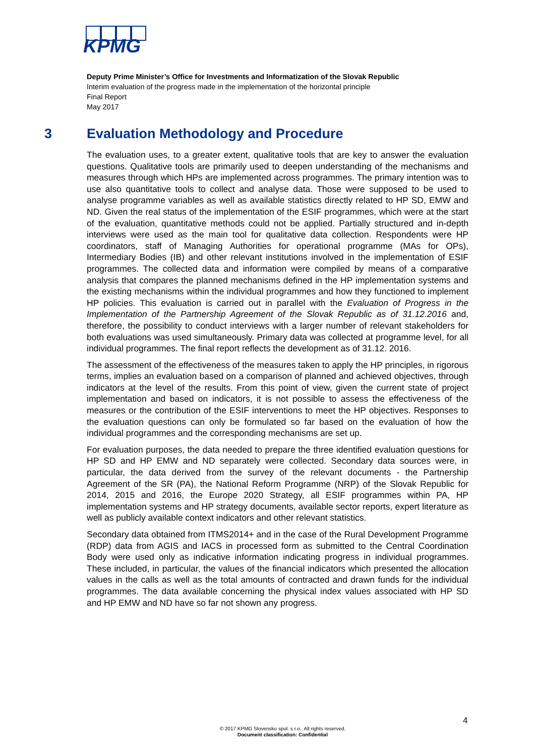KPMG
Deputy Prime Minister’s Office for Investments and Informatization of the Slovak Republic
Interim evaluation of the progress made in the implementation of the horizontal principle
Final Report
May 2017
3 Evaluation Methodology and Procedure
The evaluation uses, to a greater extent, qualitative tools that are key to answer the evaluation questions. Qualitative tools are primarily used to deepen understanding of the mechanisms and measures through which HPs are implemented across programmes. The primary intention was to use also quantitative tools to collect and analyse data. Those were supposed to be used to analyse programme variables as well as available statistics directly related to HP SD, EMW and ND. Given the real status of the implementation of the ESIF programmes, which were at the start of the evaluation, quantitative methods could not be applied. Partially structured and in-depth interviews were used as the main tool for qualitative data collection. Respondents were HP coordinators, staff of Managing Authorities for operational programme (MAs for OPs), Intermediary Bodies (IB) and other relevant institutions involved in the implementation of ESIF programmes. The collected data and information were compiled by means of a comparative analysis that compares the planned mechanisms defined in the HP implementation systems and the existing mechanisms within the individual programmes and how they functioned to implement HP policies. This evaluation is carried out in parallel with the Evaluation of Progress in the Implementation of the Partnership Agreement of the Slovak Republic as of 31.12.2016 and, therefore, the possibility to conduct interviews with a larger number of relevant stakeholders for both evaluations was used simultaneously. Primary data was collected at programme level, for all individual programmes. The final report reflects the development as of 31.12. 2016.
The assessment of the effectiveness of the measures taken to apply the HP principles, in rigorous terms, implies an evaluation based on a comparison of planned and achieved objectives, through indicators at the level of the results. From this point of view, given the current state of project implementation and based on indicators, it is not possible to assess the effectiveness of the measures or the contribution of the ESIF interventions to meet the HP objectives. Responses to the evaluation questions can only be formulated so far based on the evaluation of how the individual programmes and the corresponding mechanisms are set up.
For evaluation purposes, the data needed to prepare the three identified evaluation questions for HP SD and HP EMW and ND separately were collected. Secondary data sources were, in particular, the data derived from the survey of the relevant documents - the Partnership Agreement of the SR (PA), the National Reform Programme (NRP) of the Slovak Republic for 2014, 2015 and 2016, the Europe 2020 Strategy, all ESIF programmes within PA, HP implementation systems and HP strategy documents, available sector reports, expert literature as well as publicly available context indicators and other relevant statistics.
Secondary data obtained from ITMS2014+ and in the case of the Rural Development Programme (RDP) data from AGIS and IACS in processed form as submitted to the Central Coordination Body were used only as indicative information indicating progress in individual programmes. These included, in particular, the values of the financial indicators which presented the allocation values in the calls as well as the total amounts of contracted and drawn funds for the individual programmes. The data available concerning the physical index values associated with HP SD and HP EMW and ND have so far not shown any progress.
4
© 2017 KPMG Slovensko spol. s r.o.. All rights reserved.
Document classification: Confidential